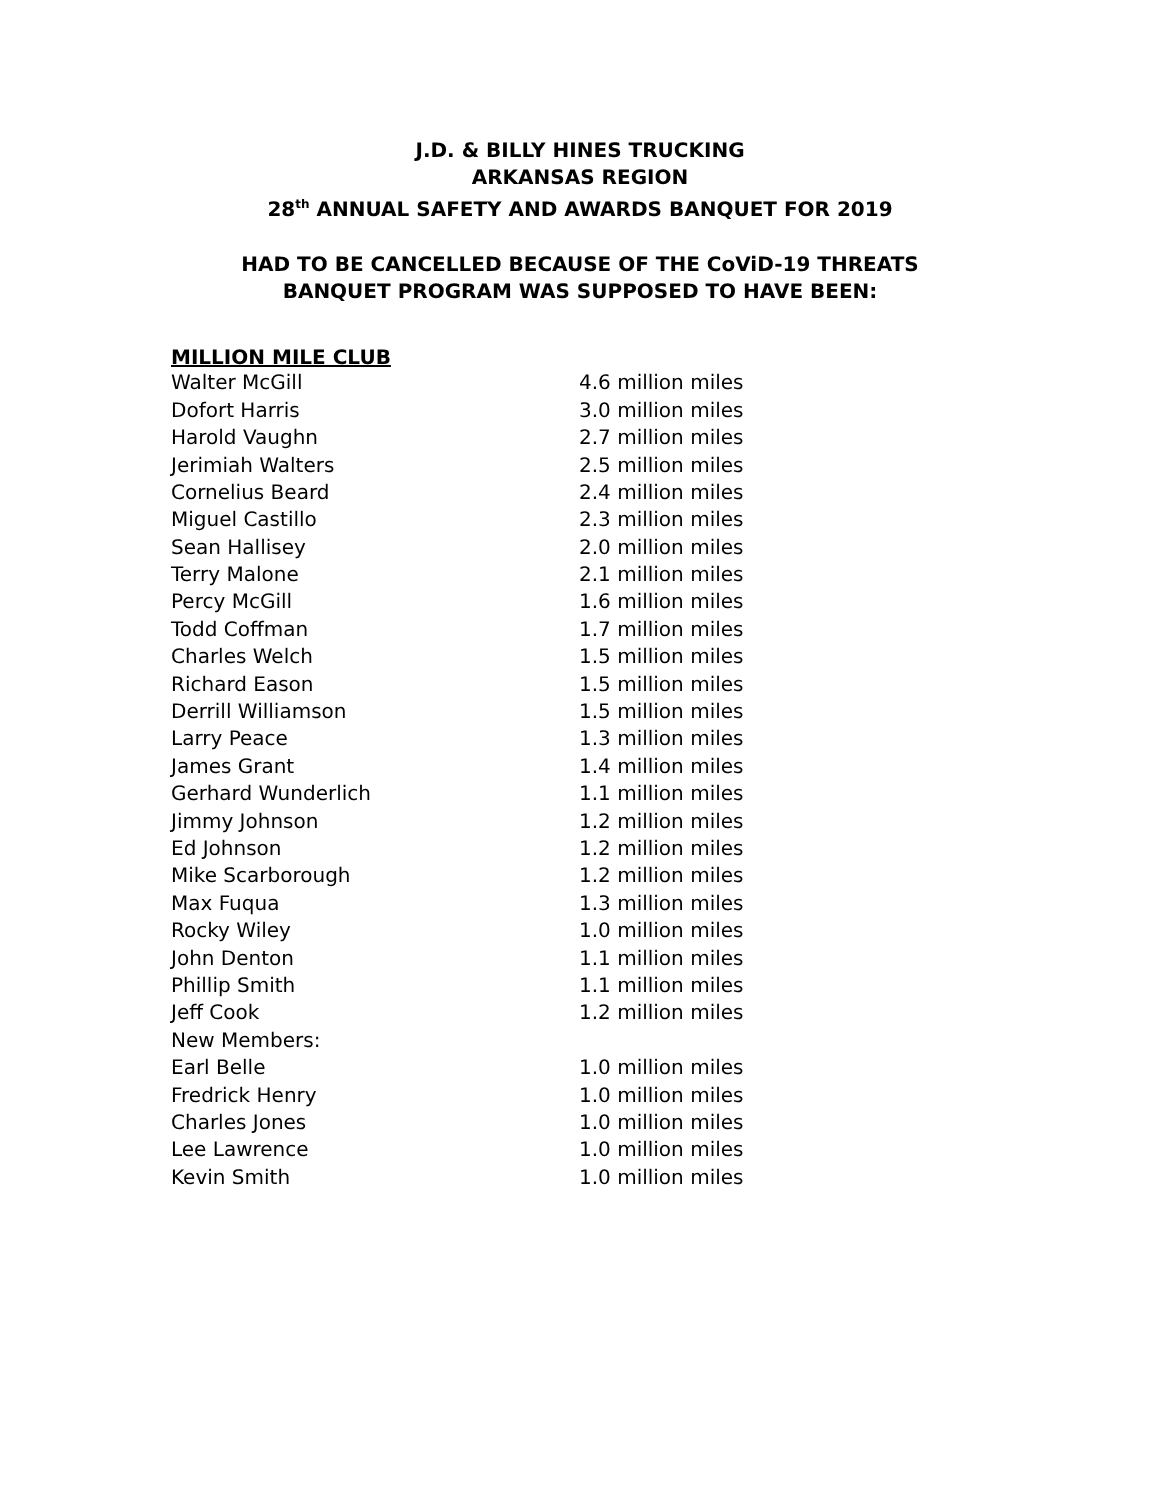J.D. & BILLY HINES TRUCKING
ARKANSAS REGION
28<sup>th</sup> ANNUAL SAFETY AND AWARDS BANQUET FOR 2019
HAD TO BE CANCELLED BECAUSE OF THE CoViD-19 THREATS
BANQUET PROGRAM WAS SUPPOSED TO HAVE BEEN:
MILLION MILE CLUB
| Walter McGill | 4.6 million miles |
| Dofort Harris | 3.0 million miles |
| Harold Vaughn | 2.7 million miles |
| Jerimiah Walters | 2.5 million miles |
| Cornelius Beard | 2.4 million miles |
| Miguel Castillo | 2.3 million miles |
| Sean Hallisey | 2.0 million miles |
| Terry Malone | 2.1 million miles |
| Percy McGill | 1.6 million miles |
| Todd Coffman | 1.7 million miles |
| Charles Welch | 1.5 million miles |
| Richard Eason | 1.5 million miles |
| Derrill Williamson | 1.5 million miles |
| Larry Peace | 1.3 million miles |
| James Grant | 1.4 million miles |
| Gerhard Wunderlich | 1.1 million miles |
| Jimmy Johnson | 1.2 million miles |
| Ed Johnson | 1.2 million miles |
| Mike Scarborough | 1.2 million miles |
| Max Fuqua | 1.3 million miles |
| Rocky Wiley | 1.0 million miles |
| John Denton | 1.1 million miles |
| Phillip Smith | 1.1 million miles |
| Jeff Cook | 1.2 million miles |
| New Members: | |
| Earl Belle | 1.0 million miles |
| Fredrick Henry | 1.0 million miles |
| Charles Jones | 1.0 million miles |
| Lee Lawrence | 1.0 million miles |
| Kevin Smith | 1.0 million miles |